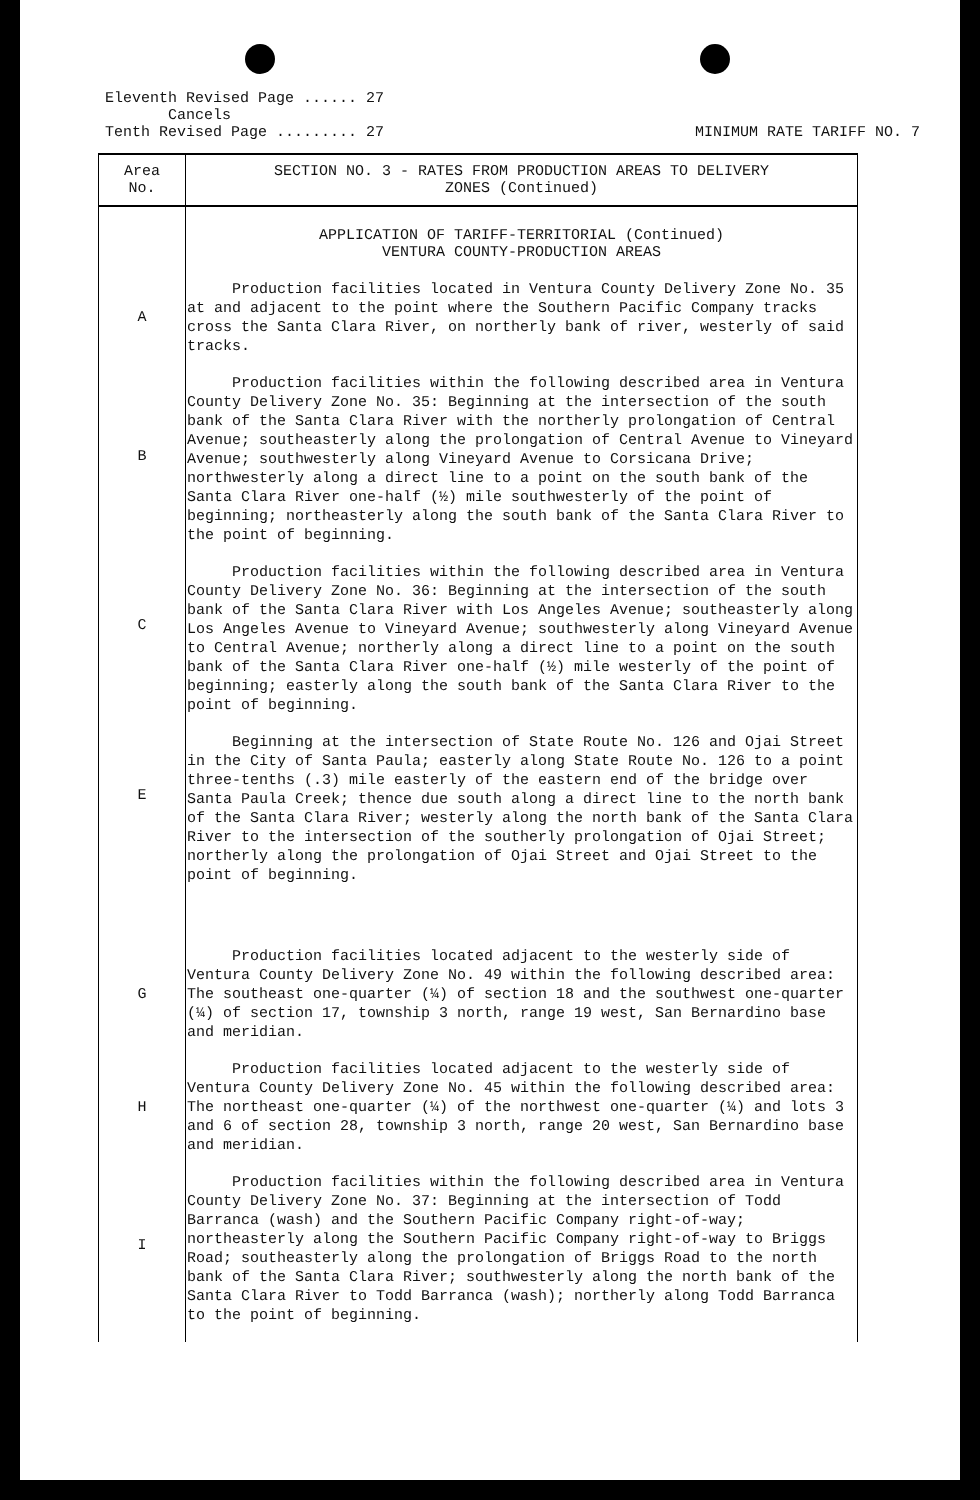Eleventh Revised Page ...... 27
Cancels
Tenth Revised Page ......... 27
MINIMUM RATE TARIFF NO. 7
| Area No. | SECTION NO. 3 - RATES FROM PRODUCTION AREAS TO DELIVERY ZONES (Continued) |
| --- | --- |
| | APPLICATION OF TARIFF-TERRITORIAL (Continued) VENTURA COUNTY-PRODUCTION AREAS |
| A | Production facilities located in Ventura County Delivery Zone No. 35 at and adjacent to the point where the Southern Pacific Company tracks cross the Santa Clara River, on northerly bank of river, westerly of said tracks. |
| B | Production facilities within the following described area in Ventura County Delivery Zone No. 35: Beginning at the intersection of the south bank of the Santa Clara River with the northerly prolongation of Central Avenue; southeasterly along the prolongation of Central Avenue to Vineyard Avenue; southwesterly along Vineyard Avenue to Corsicana Drive; northwesterly along a direct line to a point on the south bank of the Santa Clara River one-half (½) mile southwesterly of the point of beginning; northeasterly along the south bank of the Santa Clara River to the point of beginning. |
| C | Production facilities within the following described area in Ventura County Delivery Zone No. 36: Beginning at the intersection of the south bank of the Santa Clara River with Los Angeles Avenue; southeasterly along Los Angeles Avenue to Vineyard Avenue; southwesterly along Vineyard Avenue to Central Avenue; northerly along a direct line to a point on the south bank of the Santa Clara River one-half (½) mile westerly of the point of beginning; easterly along the south bank of the Santa Clara River to the point of beginning. |
| E | Beginning at the intersection of State Route No. 126 and Ojai Street in the City of Santa Paula; easterly along State Route No. 126 to a point three-tenths (.3) mile easterly of the eastern end of the bridge over Santa Paula Creek; thence due south along a direct line to the north bank of the Santa Clara River; westerly along the north bank of the Santa Clara River to the intersection of the southerly prolongation of Ojai Street; northerly along the prolongation of Ojai Street and Ojai Street to the point of beginning. |
| G | Production facilities located adjacent to the westerly side of Ventura County Delivery Zone No. 49 within the following described area: The southeast one-quarter (¼) of section 18 and the southwest one-quarter (¼) of section 17, township 3 north, range 19 west, San Bernardino base and meridian. |
| H | Production facilities located adjacent to the westerly side of Ventura County Delivery Zone No. 45 within the following described area: The northeast one-quarter (¼) of the northwest one-quarter (¼) and lots 3 and 6 of section 28, township 3 north, range 20 west, San Bernardino base and meridian. |
| I | Production facilities within the following described area in Ventura County Delivery Zone No. 37: Beginning at the intersection of Todd Barranca (wash) and the Southern Pacific Company right-of-way; northeasterly along the Southern Pacific Company right-of-way to Briggs Road; southeasterly along the prolongation of Briggs Road to the north bank of the Santa Clara River; southwesterly along the north bank of the Santa Clara River to Todd Barranca (wash); northerly along Todd Barranca to the point of beginning. |